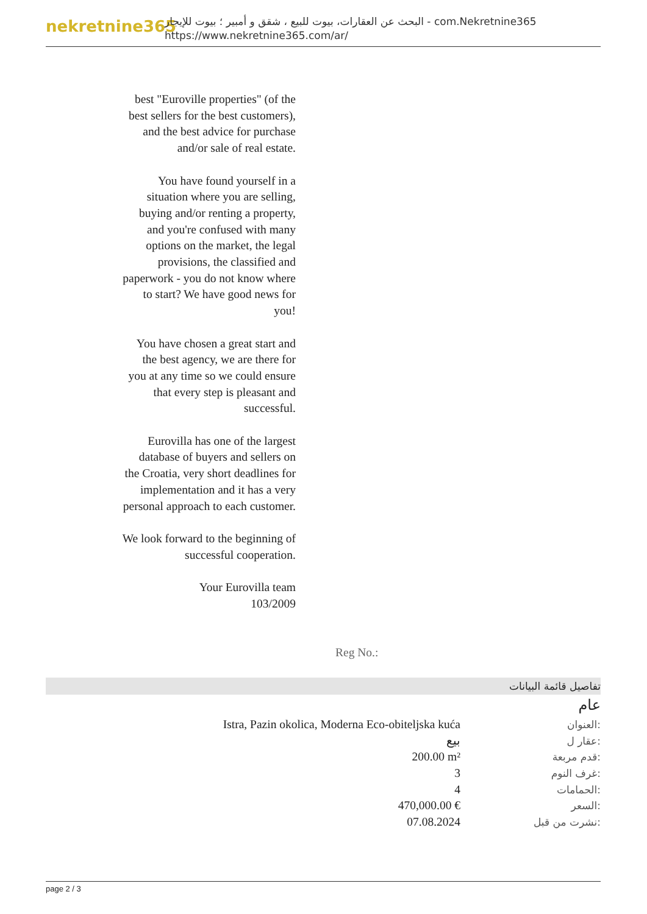nekretnine365
البحث عن العقارات، بيوت للبيع ، شقق و أمبير ؛ بيوت للإيجار - com.Nekretnine365
https://www.nekretnine365.com/ar/
best "Euroville properties" (of the best sellers for the best customers), and the best advice for purchase and/or sale of real estate.
You have found yourself in a situation where you are selling, buying and/or renting a property, and you're confused with many options on the market, the legal provisions, the classified and paperwork - you do not know where to start? We have good news for you!
You have chosen a great start and the best agency, we are there for you at any time so we could ensure that every step is pleasant and successful.
Eurovilla has one of the largest database of buyers and sellers on the Croatia, very short deadlines for implementation and it has a very personal approach to each customer.
We look forward to the beginning of successful cooperation.
Your Eurovilla team
103/2009
Reg No.:
تفاصيل قائمة البيانات
عام
| Istra, Pazin okolica, Moderna Eco-obiteljska kuća | العنوان: |
| بيع | عقار ل: |
| 200.00 m² | قدم مربعة: |
| 3 | غرف النوم: |
| 4 | الحمامات: |
| 470,000.00 € | السعر: |
| 07.08.2024 | نشرت من قبل: |
page 2 / 3